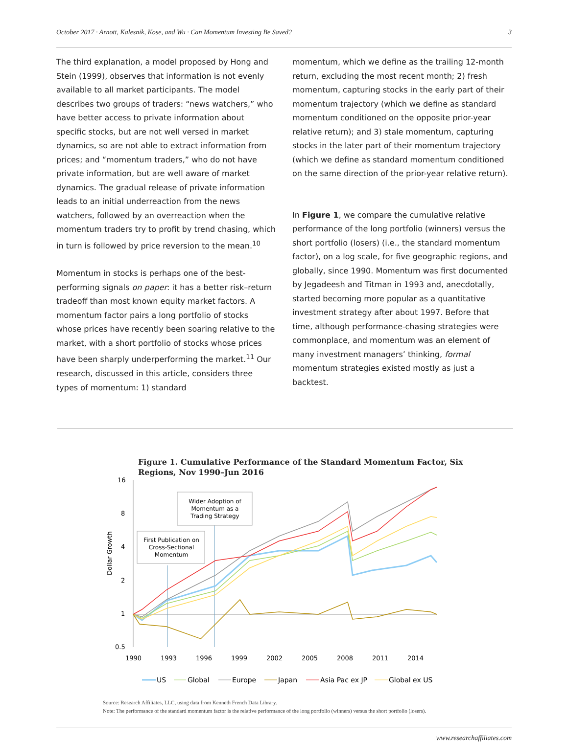October 2017 · Arnott, Kalesnik, Kose, and Wu · Can Momentum Investing Be Saved? 3
The third explanation, a model proposed by Hong and Stein (1999), observes that information is not evenly available to all market participants. The model describes two groups of traders: “news watchers,” who have better access to private information about specific stocks, but are not well versed in market dynamics, so are not able to extract information from prices; and “momentum traders,” who do not have private information, but are well aware of market dynamics. The gradual release of private information leads to an initial underreaction from the news watchers, followed by an overreaction when the momentum traders try to profit by trend chasing, which in turn is followed by price reversion to the mean.<sup>10</sup>
Momentum in stocks is perhaps one of the best-performing signals on paper: it has a better risk–return tradeoff than most known equity market factors. A momentum factor pairs a long portfolio of stocks whose prices have recently been soaring relative to the market, with a short portfolio of stocks whose prices have been sharply underperforming the market.<sup>11</sup> Our research, discussed in this article, considers three types of momentum: 1) standard
momentum, which we define as the trailing 12-month return, excluding the most recent month; 2) fresh momentum, capturing stocks in the early part of their momentum trajectory (which we define as standard momentum conditioned on the opposite prior-year relative return); and 3) stale momentum, capturing stocks in the later part of their momentum trajectory (which we define as standard momentum conditioned on the same direction of the prior-year relative return).
In Figure 1, we compare the cumulative relative performance of the long portfolio (winners) versus the short portfolio (losers) (i.e., the standard momentum factor), on a log scale, for five geographic regions, and globally, since 1990. Momentum was first documented by Jegadeesh and Titman in 1993 and, anecdotally, started becoming more popular as a quantitative investment strategy after about 1997. Before that time, although performance-chasing strategies were commonplace, and momentum was an element of many investment managers’ thinking, formal momentum strategies existed mostly as just a backtest.
Figure 1. Cumulative Performance of the Standard Momentum Factor, Six Regions, Nov 1990–Jun 2016
Dollar Growth
16
8
4
2
1
0.5
1990
1993
1996
1999
2002
2005
2008
2011
2014
First Publication on
Cross-Sectional
Momentum
Wider Adoption of
Momentum as a
Trading Strategy
US
Global
Europe
Japan
Asia Pac ex JP
Global ex US
Source: Research Affiliates, LLC, using data from Kenneth French Data Library.
Note: The performance of the standard momentum factor is the relative performance of the long portfolio (winners) versus the short portfolio (losers).
www.researchaffiliates.com